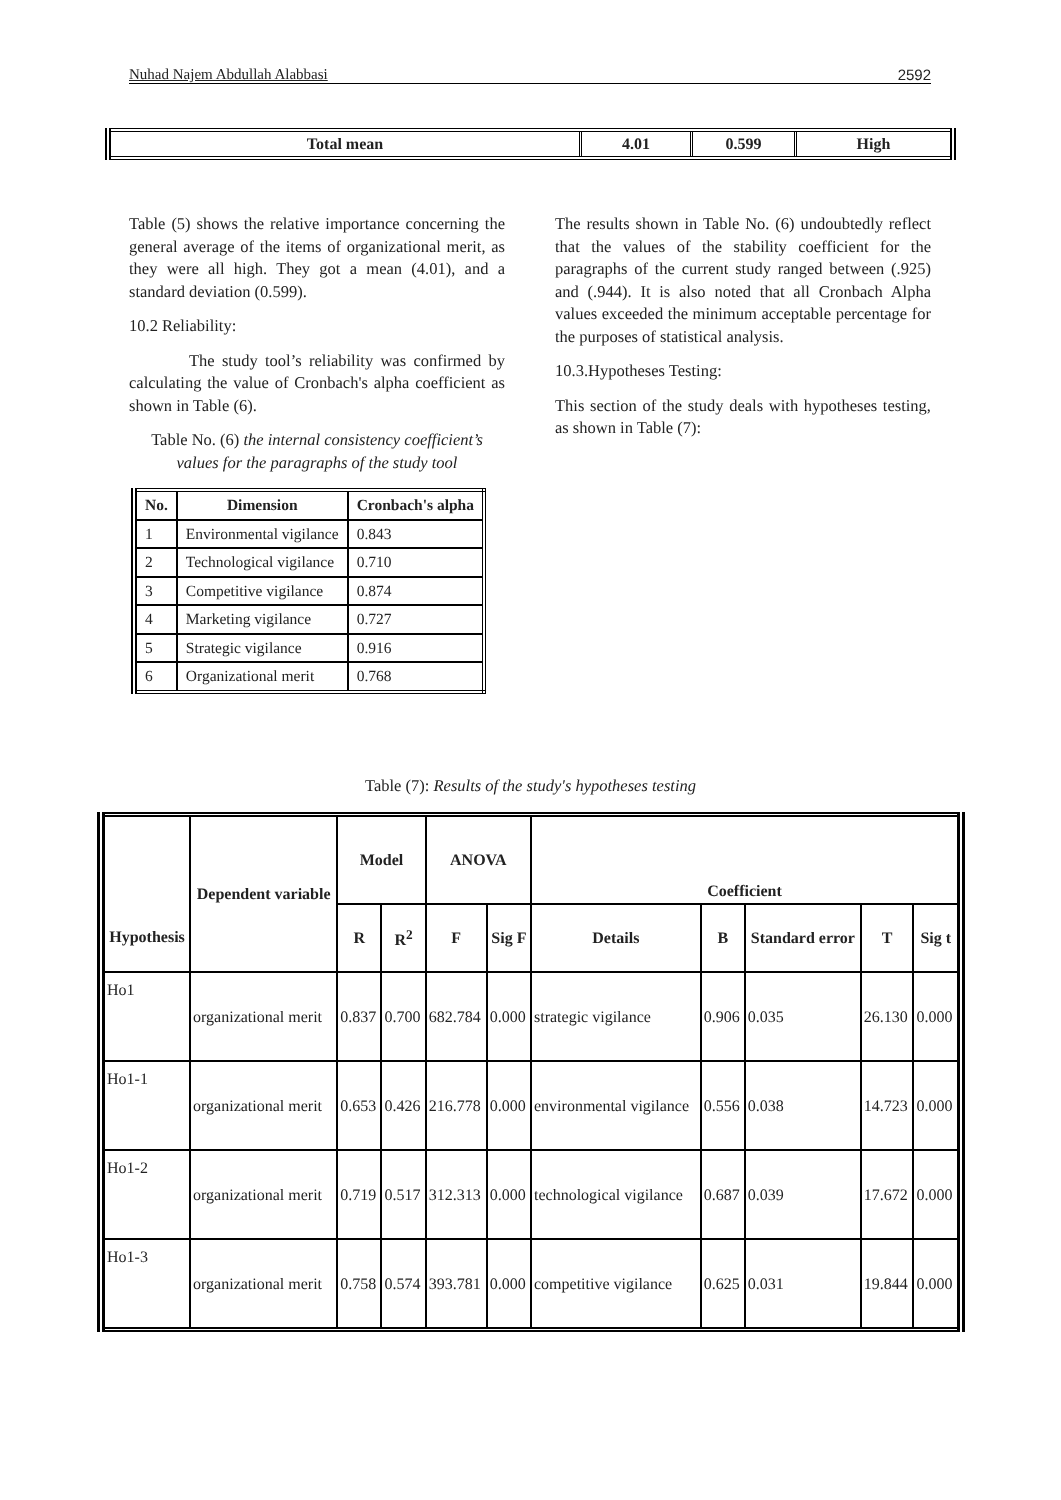Nuhad Najem Abdullah Alabbasi 2592
| Total mean | 4.01 | 0.599 | High |
Table (5) shows the relative importance concerning the general average of the items of organizational merit, as they were all high. They got a mean (4.01), and a standard deviation (0.599).
10.2 Reliability:
The study tool’s reliability was confirmed by calculating the value of Cronbach's alpha coefficient as shown in Table (6).
Table No. (6) the internal consistency coefficient’s values for the paragraphs of the study tool
| No. | Dimension | Cronbach's alpha |
| --- | --- | --- |
| 1 | Environmental vigilance | 0.843 |
| 2 | Technological vigilance | 0.710 |
| 3 | Competitive vigilance | 0.874 |
| 4 | Marketing vigilance | 0.727 |
| 5 | Strategic vigilance | 0.916 |
| 6 | Organizational merit | 0.768 |
The results shown in Table No. (6) undoubtedly reflect that the values of the stability coefficient for the paragraphs of the current study ranged between (.925) and (.944). It is also noted that all Cronbach Alpha values exceeded the minimum acceptable percentage for the purposes of statistical analysis.
10.3.Hypotheses Testing:
This section of the study deals with hypotheses testing, as shown in Table (7):
Table (7): Results of the study's hypotheses testing
| Hypothesis | Dependent variable | Model | | ANOVA | | Coefficient | | | | |
| --- | --- | --- | --- | --- | --- | --- | --- | --- | --- | --- |
| | | R | R<sup>2</sup> | F | Sig F | Details | B | Standard error | T | Sig t |
| Ho1 | organizational merit | 0.837 | 0.700 | 682.784 | 0.000 | strategic vigilance | 0.906 | 0.035 | 26.130 | 0.000 |
| Ho1-1 | organizational merit | 0.653 | 0.426 | 216.778 | 0.000 | environmental vigilance | 0.556 | 0.038 | 14.723 | 0.000 |
| Ho1-2 | organizational merit | 0.719 | 0.517 | 312.313 | 0.000 | technological vigilance | 0.687 | 0.039 | 17.672 | 0.000 |
| Ho1-3 | organizational merit | 0.758 | 0.574 | 393.781 | 0.000 | competitive vigilance | 0.625 | 0.031 | 19.844 | 0.000 |